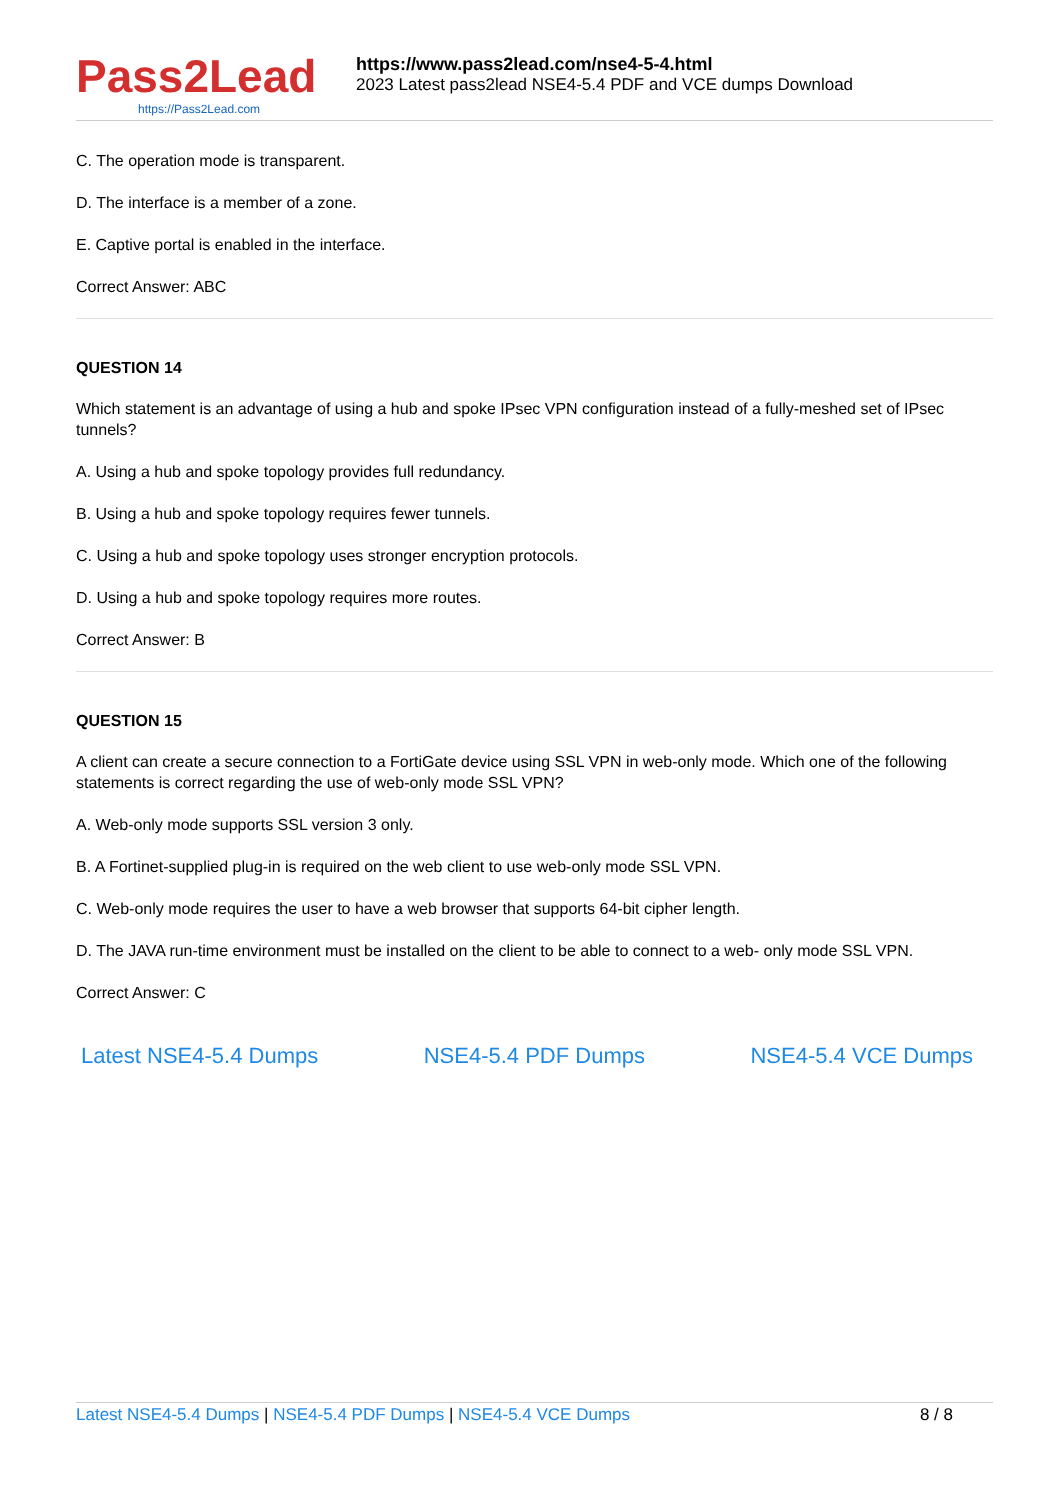Pass2Lead
https://Pass2Lead.com
https://www.pass2lead.com/nse4-5-4.html
2023 Latest pass2lead NSE4-5.4 PDF and VCE dumps Download
C. The operation mode is transparent.
D. The interface is a member of a zone.
E. Captive portal is enabled in the interface.
Correct Answer: ABC
QUESTION 14
Which statement is an advantage of using a hub and spoke IPsec VPN configuration instead of a fully-meshed set of IPsec tunnels?
A. Using a hub and spoke topology provides full redundancy.
B. Using a hub and spoke topology requires fewer tunnels.
C. Using a hub and spoke topology uses stronger encryption protocols.
D. Using a hub and spoke topology requires more routes.
Correct Answer: B
QUESTION 15
A client can create a secure connection to a FortiGate device using SSL VPN in web-only mode. Which one of the following statements is correct regarding the use of web-only mode SSL VPN?
A. Web-only mode supports SSL version 3 only.
B. A Fortinet-supplied plug-in is required on the web client to use web-only mode SSL VPN.
C. Web-only mode requires the user to have a web browser that supports 64-bit cipher length.
D. The JAVA run-time environment must be installed on the client to be able to connect to a web- only mode SSL VPN.
Correct Answer: C
Latest NSE4-5.4 Dumps NSE4-5.4 PDF Dumps NSE4-5.4 VCE Dumps
Latest NSE4-5.4 Dumps | NSE4-5.4 PDF Dumps | NSE4-5.4 VCE Dumps
8 / 8